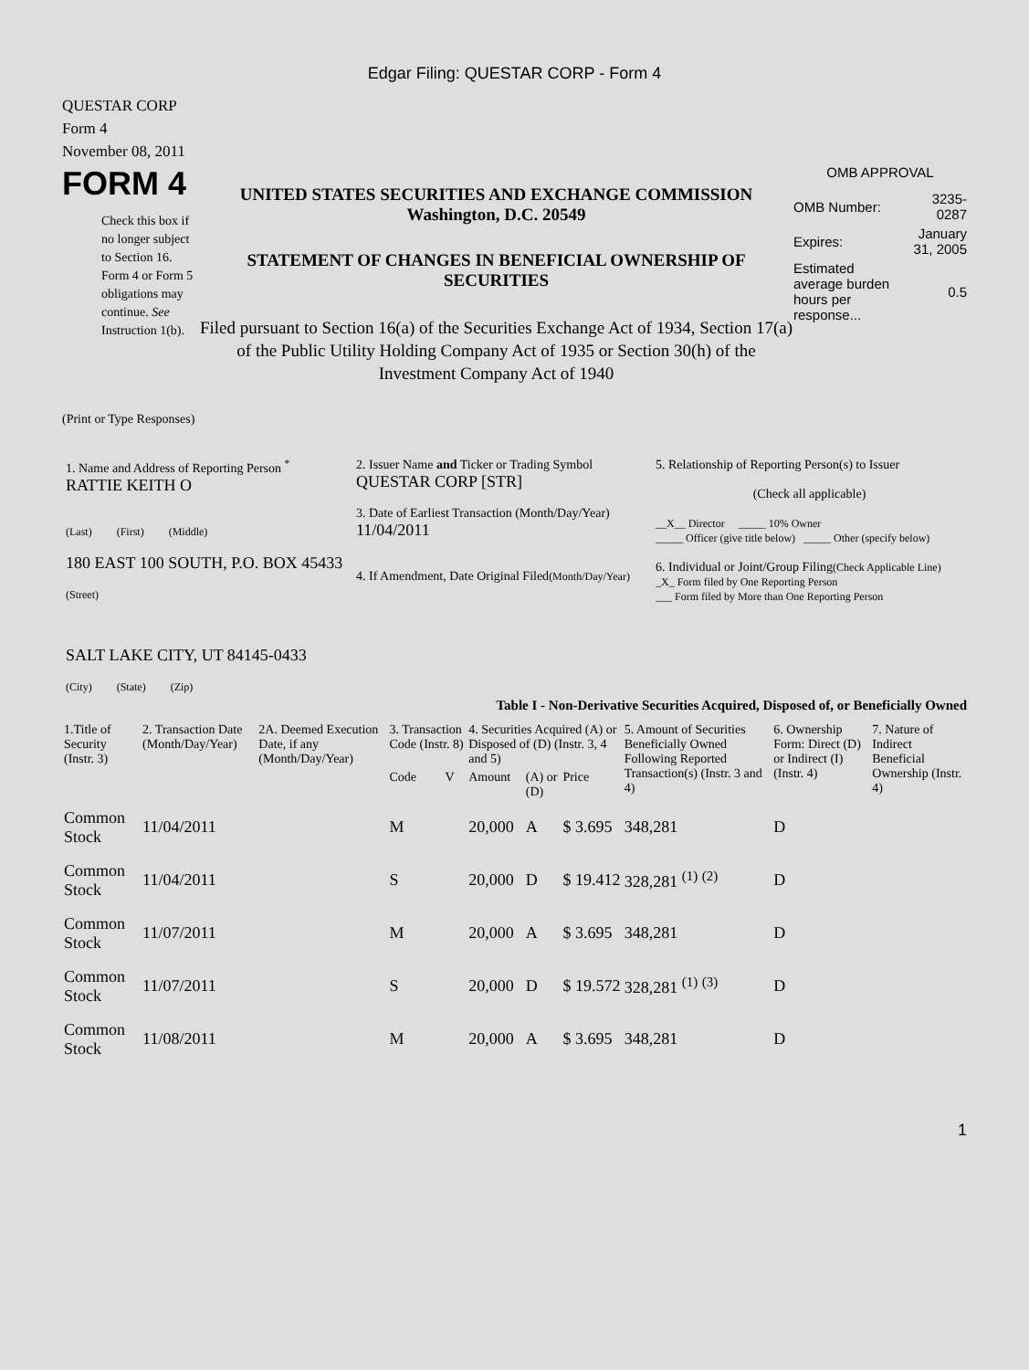Edgar Filing: QUESTAR CORP - Form 4
QUESTAR CORP
Form 4
November 08, 2011
FORM 4
Check this box if no longer subject to Section 16. Form 4 or Form 5 obligations may continue. See Instruction 1(b).
UNITED STATES SECURITIES AND EXCHANGE COMMISSION
Washington, D.C. 20549
STATEMENT OF CHANGES IN BENEFICIAL OWNERSHIP OF SECURITIES
Filed pursuant to Section 16(a) of the Securities Exchange Act of 1934, Section 17(a) of the Public Utility Holding Company Act of 1935 or Section 30(h) of the Investment Company Act of 1940
OMB APPROVAL
| OMB Number: | 3235-0287 |
| Expires: | January 31, 2005 |
| Estimated average burden hours per response... | 0.5 |
(Print or Type Responses)
1. Name and Address of Reporting Person <sup>*</sup>
RATTIE KEITH O
(Last) (First) (Middle)
180 EAST 100 SOUTH, P.O. BOX 45433
(Street)
SALT LAKE CITY, UT 84145-0433
(City) (State) (Zip)
2. Issuer Name and Ticker or Trading Symbol
QUESTAR CORP [STR]
3. Date of Earliest Transaction (Month/Day/Year)
11/04/2011
4. If Amendment, Date Original Filed(Month/Day/Year)
5. Relationship of Reporting Person(s) to Issuer
(Check all applicable)
__X__ Director _____ 10% Owner
_____ Officer (give title below) _____ Other (specify below)
6. Individual or Joint/Group Filing(Check Applicable Line)
_X_ Form filed by One Reporting Person
___ Form filed by More than One Reporting Person
Table I - Non-Derivative Securities Acquired, Disposed of, or Beneficially Owned
| 1.Title of Security (Instr. 3) | 2. Transaction Date (Month/Day/Year) | 2A. Deemed Execution Date, if any (Month/Day/Year) | 3. Transaction Code (Instr. 8) | | 4. Securities Acquired (A) or Disposed of (D) (Instr. 3, 4 and 5) | | | 5. Amount of Securities Beneficially Owned Following Reported Transaction(s) (Instr. 3 and 4) | 6. Ownership Form: Direct (D) or Indirect (I) (Instr. 4) | 7. Nature of Indirect Beneficial Ownership (Instr. 4) |
| --- | --- | --- | --- | --- | --- | --- | --- | --- | --- | --- |
| | | | Code | V | Amount | (A) or (D) | Price | | | |
| Common Stock | 11/04/2011 | | M | | 20,000 | A | $ 3.695 | 348,281 | D | |
| Common Stock | 11/04/2011 | | S | | 20,000 | D | $ 19.412 | 328,281 <sup>(1)</sup> <sup>(2)</sup> | D | |
| Common Stock | 11/07/2011 | | M | | 20,000 | A | $ 3.695 | 348,281 | D | |
| Common Stock | 11/07/2011 | | S | | 20,000 | D | $ 19.572 | 328,281 <sup>(1)</sup> <sup>(3)</sup> | D | |
| Common Stock | 11/08/2011 | | M | | 20,000 | A | $ 3.695 | 348,281 | D | |
1